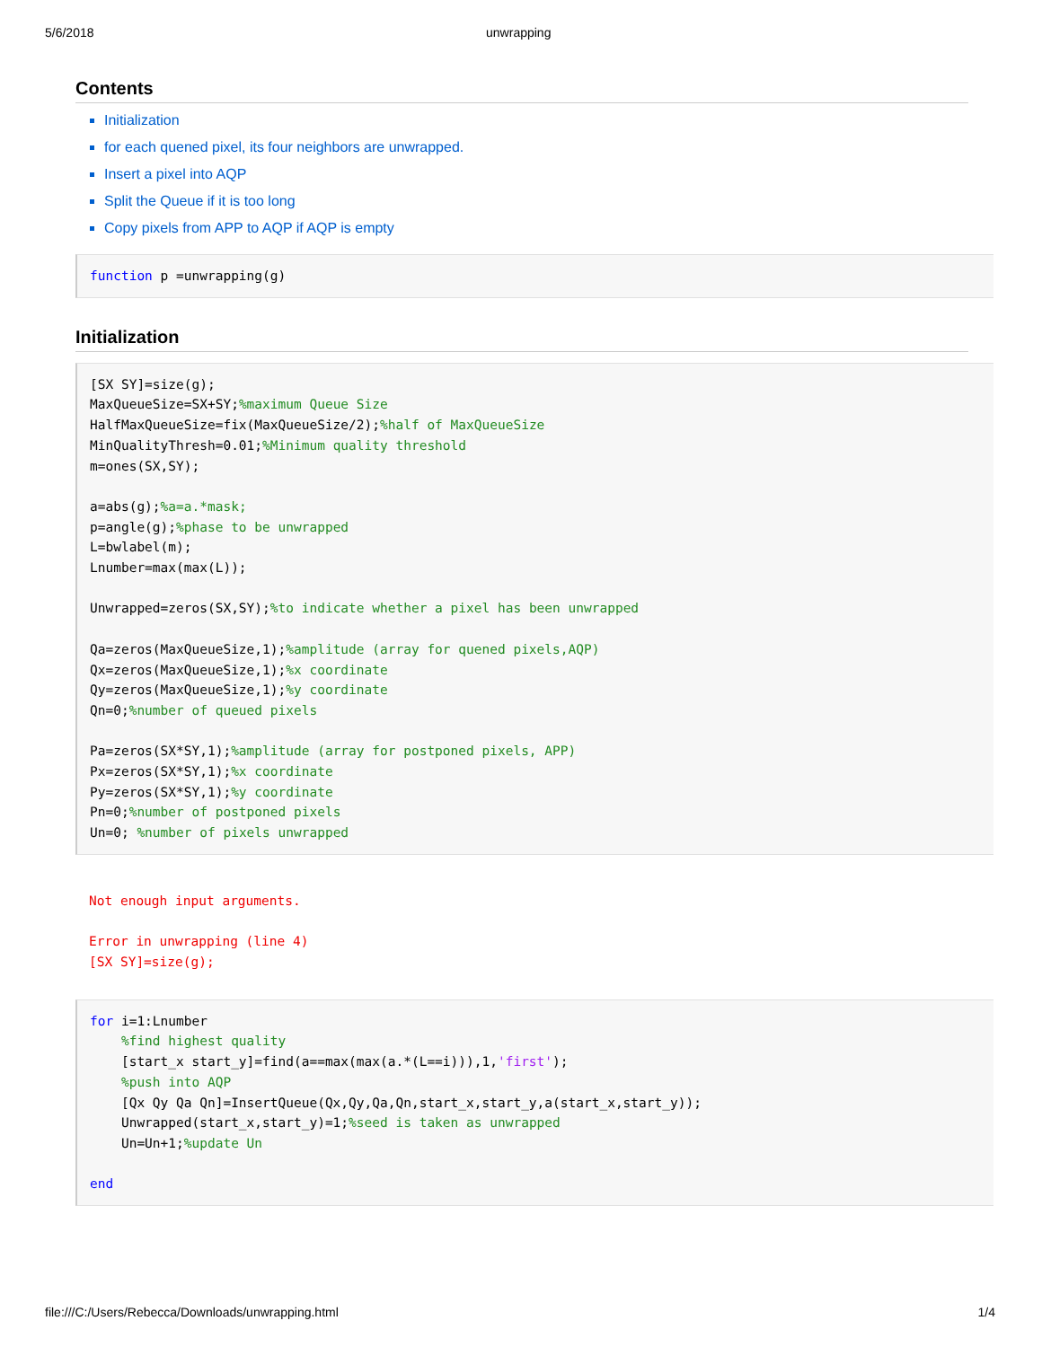5/6/2018 unwrapping
Contents
Initialization
for each quened pixel, its four neighbors are unwrapped.
Insert a pixel into AQP
Split the Queue if it is too long
Copy pixels from APP to AQP if AQP is empty
function p =unwrapping(g)
Initialization
[SX SY]=size(g);
MaxQueueSize=SX+SY;%maximum Queue Size
HalfMaxQueueSize=fix(MaxQueueSize/2);%half of MaxQueueSize
MinQualityThresh=0.01;%Minimum quality threshold
m=ones(SX,SY);

a=abs(g);%a=a.*mask;
p=angle(g);%phase to be unwrapped
L=bwlabel(m);
Lnumber=max(max(L));

Unwrapped=zeros(SX,SY);%to indicate whether a pixel has been unwrapped

Qa=zeros(MaxQueueSize,1);%amplitude (array for quened pixels,AQP)
Qx=zeros(MaxQueueSize,1);%x coordinate
Qy=zeros(MaxQueueSize,1);%y coordinate
Qn=0;%number of queued pixels

Pa=zeros(SX*SY,1);%amplitude (array for postponed pixels, APP)
Px=zeros(SX*SY,1);%x coordinate
Py=zeros(SX*SY,1);%y coordinate
Pn=0;%number of postponed pixels
Un=0; %number of pixels unwrapped
Not enough input arguments.

Error in unwrapping (line 4)
[SX SY]=size(g);
for i=1:Lnumber
    %find highest quality
    [start_x start_y]=find(a==max(max(a.*(L==i))),1,'first');
    %push into AQP
    [Qx Qy Qa Qn]=InsertQueue(Qx,Qy,Qa,Qn,start_x,start_y,a(start_x,start_y));
    Unwrapped(start_x,start_y)=1;%seed is taken as unwrapped
    Un=Un+1;%update Un

end
file:///C:/Users/Rebecca/Downloads/unwrapping.html 1/4